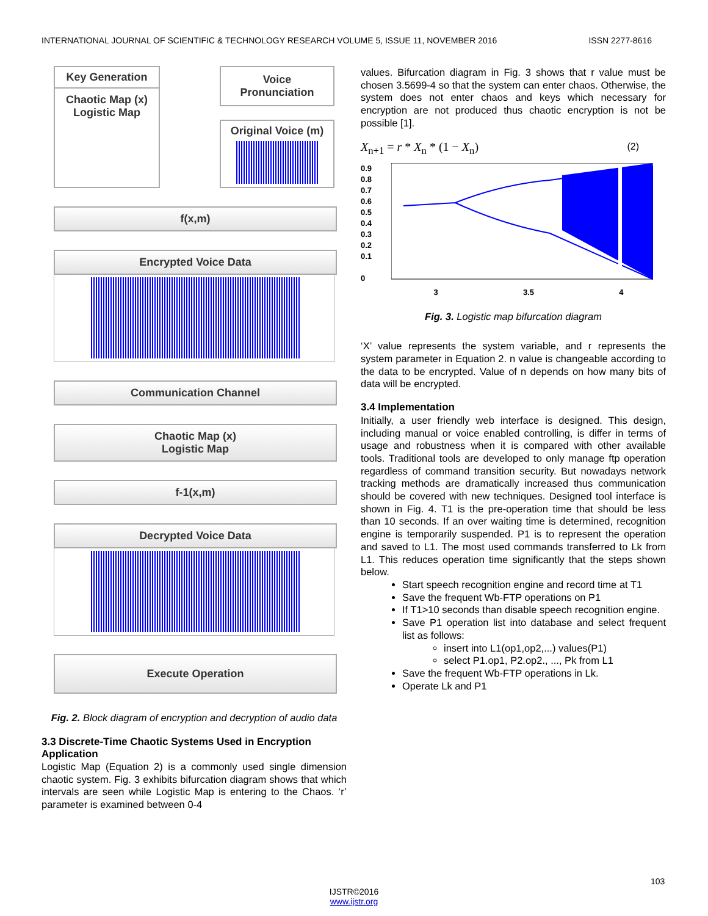INTERNATIONAL JOURNAL OF SCIENTIFIC & TECHNOLOGY RESEARCH VOLUME 5, ISSUE 11, NOVEMBER 2016 ISSN 2277-8616
Key Generation
Chaotic Map (x)
Logistic Map
Voice
Pronunciation
Original Voice (m)
f(x,m)
Encrypted Voice Data
Communication Channel
Chaotic Map (x)
Logistic Map
f-1(x,m)
Decrypted Voice Data
Execute Operation
Fig. 2. Block diagram of encryption and decryption of audio data
3.3 Discrete-Time Chaotic Systems Used in Encryption Application
Logistic Map (Equation 2) is a commonly used single dimension chaotic system. Fig. 3 exhibits bifurcation diagram shows that which intervals are seen while Logistic Map is entering to the Chaos. ‘r’ parameter is examined between 0-4
values. Bifurcation diagram in Fig. 3 shows that r value must be chosen 3.5699-4 so that the system can enter chaos. Otherwise, the system does not enter chaos and keys which necessary for encryption are not produced thus chaotic encryption is not be possible [1].
X<sub>n+1</sub> = r * X<sub>n</sub> * (1 − X<sub>n</sub>) (2)
0.9
0.8
0.7
0.6
0.5
0.4
0.3
0.2
0.1
0
3 3.5 4
Fig. 3. Logistic map bifurcation diagram
‘X’ value represents the system variable, and r represents the system parameter in Equation 2. n value is changeable according to the data to be encrypted. Value of n depends on how many bits of data will be encrypted.
3.4 Implementation
Initially, a user friendly web interface is designed. This design, including manual or voice enabled controlling, is differ in terms of usage and robustness when it is compared with other available tools. Traditional tools are developed to only manage ftp operation regardless of command transition security. But nowadays network tracking methods are dramatically increased thus communication should be covered with new techniques. Designed tool interface is shown in Fig. 4. T1 is the pre-operation time that should be less than 10 seconds. If an over waiting time is determined, recognition engine is temporarily suspended. P1 is to represent the operation and saved to L1. The most used commands transferred to Lk from L1. This reduces operation time significantly that the steps shown below.
Start speech recognition engine and record time at T1
Save the frequent Wb-FTP operations on P1
If T1>10 seconds than disable speech recognition engine.
Save P1 operation list into database and select frequent list as follows:
insert into L1(op1,op2,...) values(P1)
select P1.op1, P2.op2., ..., Pk from L1
Save the frequent Wb-FTP operations in Lk.
Operate Lk and P1
103
IJSTR©2016
www.ijstr.org